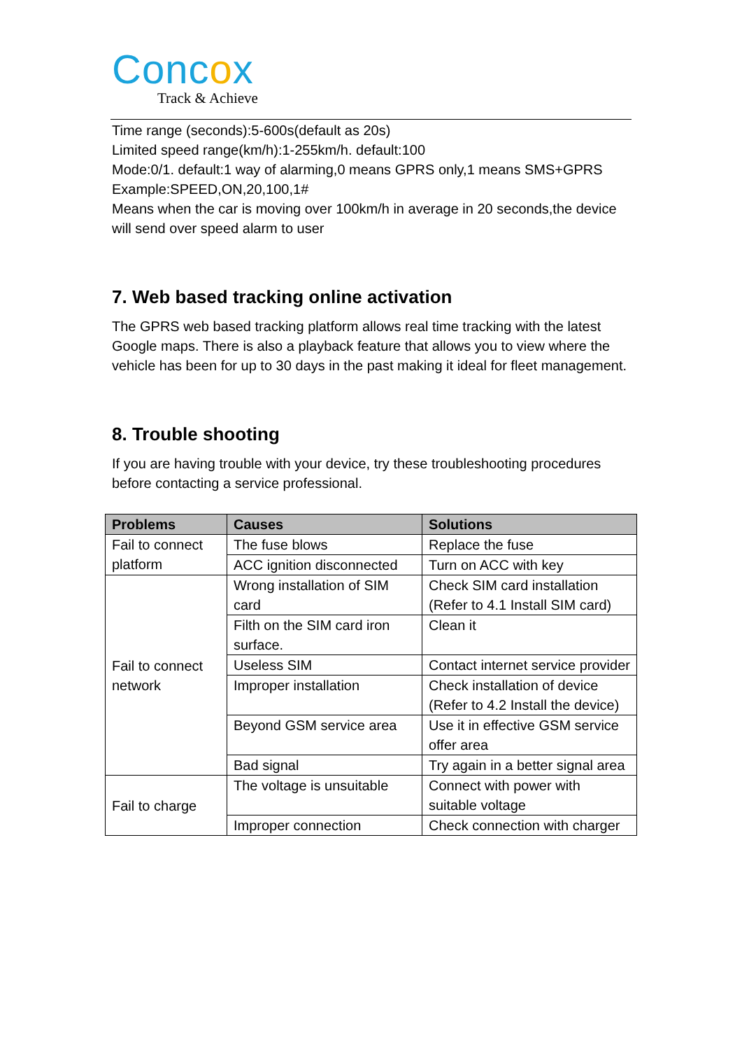Concox
Track & Achieve
Time range (seconds):5-600s(default as 20s)
Limited speed range(km/h):1-255km/h. default:100
Mode:0/1. default:1 way of alarming,0 means GPRS only,1 means SMS+GPRS
Example:SPEED,ON,20,100,1#
Means when the car is moving over 100km/h in average in 20 seconds,the device will send over speed alarm to user
7. Web based tracking online activation
The GPRS web based tracking platform allows real time tracking with the latest Google maps. There is also a playback feature that allows you to view where the vehicle has been for up to 30 days in the past making it ideal for fleet management.
8. Trouble shooting
If you are having trouble with your device, try these troubleshooting procedures before contacting a service professional.
| Problems | Causes | Solutions |
| --- | --- | --- |
| Fail to connect platform | The fuse blows | Replace the fuse |
| | ACC ignition disconnected | Turn on ACC with key |
| Fail to connect network | Wrong installation of SIM card | Check SIM card installation (Refer to 4.1 Install SIM card) |
| | Filth on the SIM card iron surface. | Clean it |
| | Useless SIM | Contact internet service provider |
| | Improper installation | Check installation of device (Refer to 4.2 Install the device) |
| | Beyond GSM service area | Use it in effective GSM service offer area |
| | Bad signal | Try again in a better signal area |
| Fail to charge | The voltage is unsuitable | Connect with power with suitable voltage |
| | Improper connection | Check connection with charger |